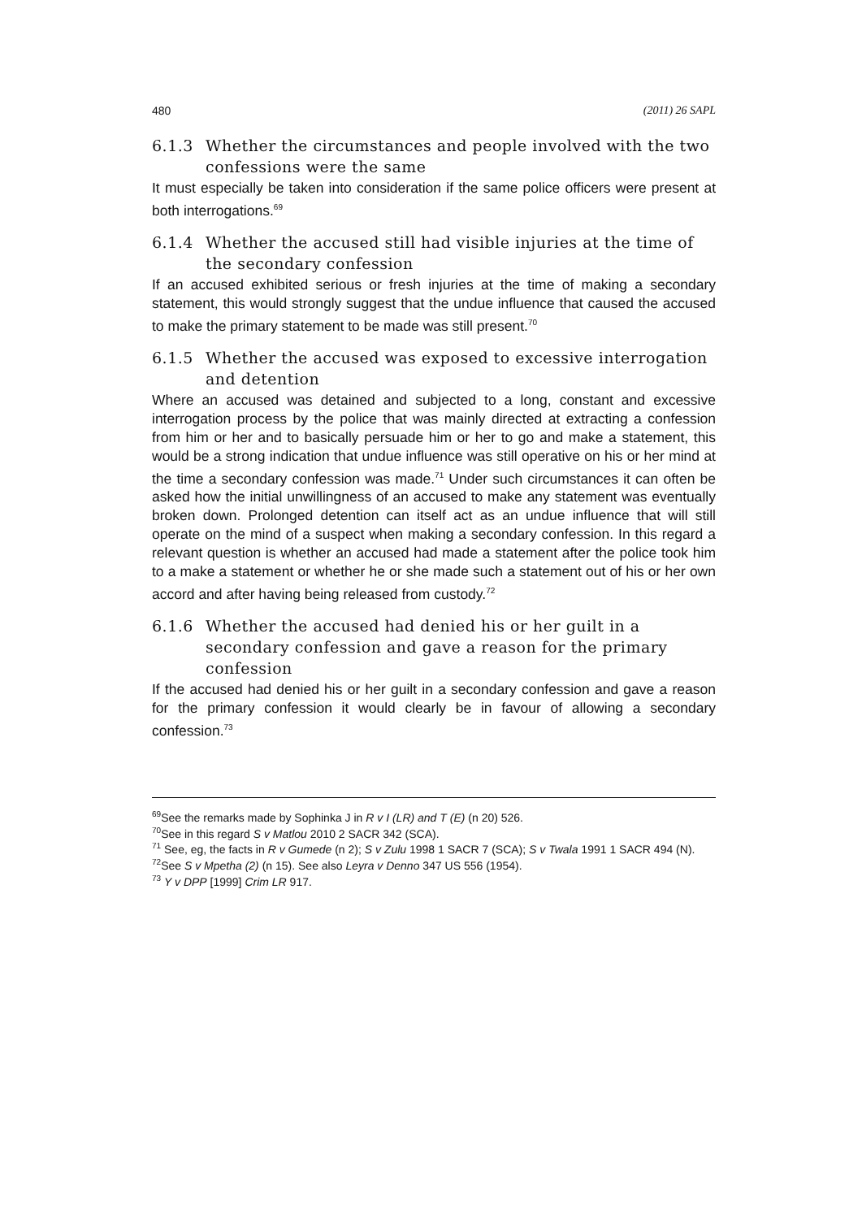480 (2011) 26 SAPL
6.1.3 Whether the circumstances and people involved with the two confessions were the same
It must especially be taken into consideration if the same police officers were present at both interrogations.<sup>69</sup>
6.1.4 Whether the accused still had visible injuries at the time of the secondary confession
If an accused exhibited serious or fresh injuries at the time of making a secondary statement, this would strongly suggest that the undue influence that caused the accused to make the primary statement to be made was still present.<sup>70</sup>
6.1.5 Whether the accused was exposed to excessive interrogation and detention
Where an accused was detained and subjected to a long, constant and excessive interrogation process by the police that was mainly directed at extracting a confession from him or her and to basically persuade him or her to go and make a statement, this would be a strong indication that undue influence was still operative on his or her mind at the time a secondary confession was made.<sup>71</sup> Under such circumstances it can often be asked how the initial unwillingness of an accused to make any statement was eventually broken down. Prolonged detention can itself act as an undue influence that will still operate on the mind of a suspect when making a secondary confession. In this regard a relevant question is whether an accused had made a statement after the police took him to a make a statement or whether he or she made such a statement out of his or her own accord and after having being released from custody.<sup>72</sup>
6.1.6 Whether the accused had denied his or her guilt in a secondary confession and gave a reason for the primary confession
If the accused had denied his or her guilt in a secondary confession and gave a reason for the primary confession it would clearly be in favour of allowing a secondary confession.<sup>73</sup>
<sup>69</sup> See the remarks made by Sophinka J in R v I (LR) and T (E) (n 20) 526.
<sup>70</sup> See in this regard S v Matlou 2010 2 SACR 342 (SCA).
<sup>71</sup> See, eg, the facts in R v Gumede (n 2); S v Zulu 1998 1 SACR 7 (SCA); S v Twala 1991 1 SACR 494 (N).
<sup>72</sup> See S v Mpetha (2) (n 15). See also Leyra v Denno 347 US 556 (1954).
<sup>73</sup> Y v DPP [1999] Crim LR 917.